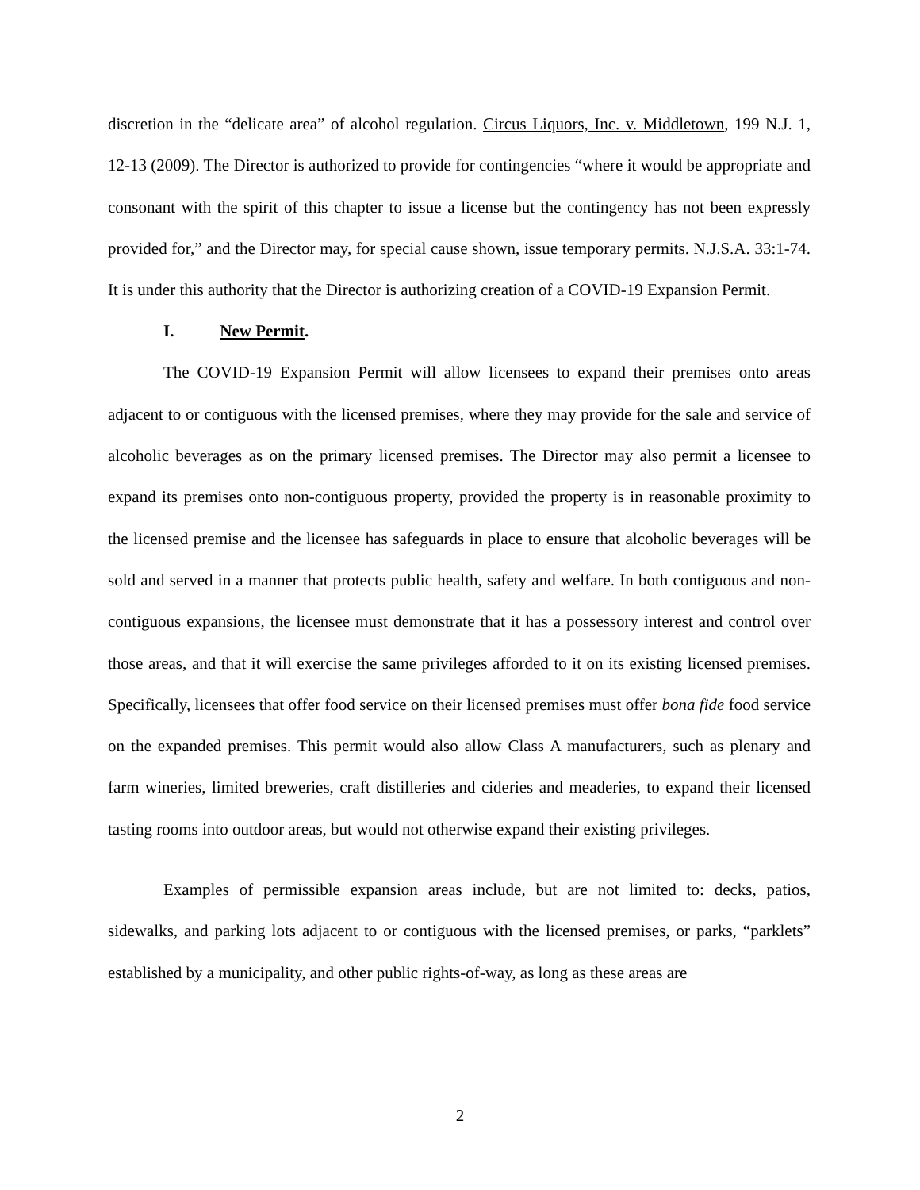discretion in the “delicate area” of alcohol regulation. Circus Liquors, Inc. v. Middletown, 199 N.J. 1, 12-13 (2009). The Director is authorized to provide for contingencies “where it would be appropriate and consonant with the spirit of this chapter to issue a license but the contingency has not been expressly provided for,” and the Director may, for special cause shown, issue temporary permits. N.J.S.A. 33:1-74. It is under this authority that the Director is authorizing creation of a COVID-19 Expansion Permit.
I. New Permit.
The COVID-19 Expansion Permit will allow licensees to expand their premises onto areas adjacent to or contiguous with the licensed premises, where they may provide for the sale and service of alcoholic beverages as on the primary licensed premises. The Director may also permit a licensee to expand its premises onto non-contiguous property, provided the property is in reasonable proximity to the licensed premise and the licensee has safeguards in place to ensure that alcoholic beverages will be sold and served in a manner that protects public health, safety and welfare. In both contiguous and non-contiguous expansions, the licensee must demonstrate that it has a possessory interest and control over those areas, and that it will exercise the same privileges afforded to it on its existing licensed premises. Specifically, licensees that offer food service on their licensed premises must offer bona fide food service on the expanded premises. This permit would also allow Class A manufacturers, such as plenary and farm wineries, limited breweries, craft distilleries and cideries and meaderies, to expand their licensed tasting rooms into outdoor areas, but would not otherwise expand their existing privileges.
Examples of permissible expansion areas include, but are not limited to: decks, patios, sidewalks, and parking lots adjacent to or contiguous with the licensed premises, or parks, “parklets” established by a municipality, and other public rights-of-way, as long as these areas are
2